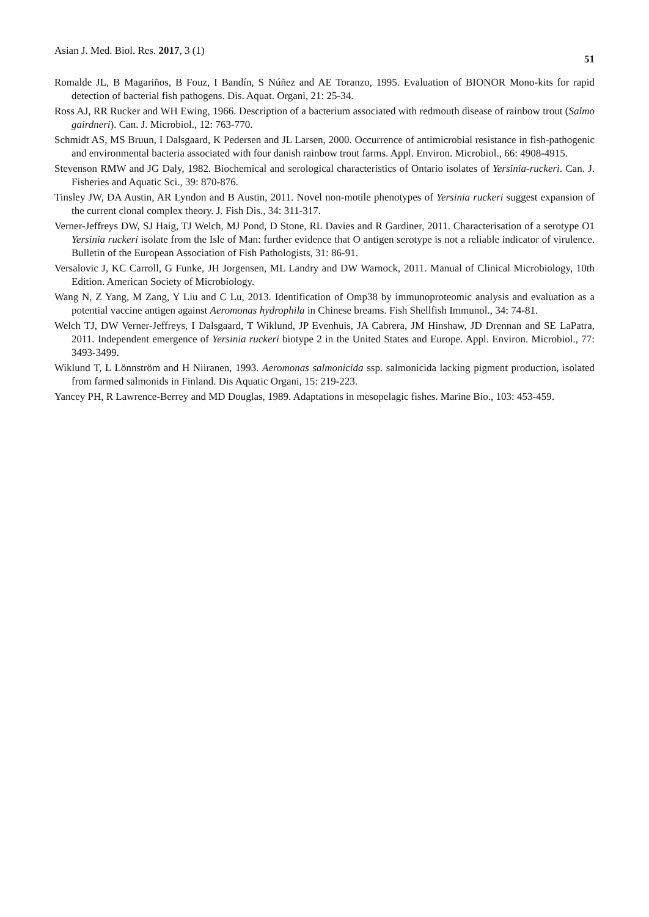Asian J. Med. Biol. Res. 2017, 3 (1) 51
Romalde JL, B Magariños, B Fouz, I Bandín, S Núñez and AE Toranzo, 1995. Evaluation of BIONOR Mono-kits for rapid detection of bacterial fish pathogens. Dis. Aquat. Organi, 21: 25-34.
Ross AJ, RR Rucker and WH Ewing, 1966. Description of a bacterium associated with redmouth disease of rainbow trout (Salmo gairdneri). Can. J. Microbiol., 12: 763-770.
Schmidt AS, MS Bruun, I Dalsgaard, K Pedersen and JL Larsen, 2000. Occurrence of antimicrobial resistance in fish-pathogenic and environmental bacteria associated with four danish rainbow trout farms. Appl. Environ. Microbiol., 66: 4908-4915.
Stevenson RMW and JG Daly, 1982. Biochemical and serological characteristics of Ontario isolates of Yersinia-ruckeri. Can. J. Fisheries and Aquatic Sci., 39: 870-876.
Tinsley JW, DA Austin, AR Lyndon and B Austin, 2011. Novel non-motile phenotypes of Yersinia ruckeri suggest expansion of the current clonal complex theory. J. Fish Dis., 34: 311-317.
Verner-Jeffreys DW, SJ Haig, TJ Welch, MJ Pond, D Stone, RL Davies and R Gardiner, 2011. Characterisation of a serotype O1 Yersinia ruckeri isolate from the Isle of Man: further evidence that O antigen serotype is not a reliable indicator of virulence. Bulletin of the European Association of Fish Pathologists, 31: 86-91.
Versalovic J, KC Carroll, G Funke, JH Jorgensen, ML Landry and DW Warnock, 2011. Manual of Clinical Microbiology, 10th Edition. American Society of Microbiology.
Wang N, Z Yang, M Zang, Y Liu and C Lu, 2013. Identification of Omp38 by immunoproteomic analysis and evaluation as a potential vaccine antigen against Aeromonas hydrophila in Chinese breams. Fish Shellfish Immunol., 34: 74-81.
Welch TJ, DW Verner-Jeffreys, I Dalsgaard, T Wiklund, JP Evenhuis, JA Cabrera, JM Hinshaw, JD Drennan and SE LaPatra, 2011. Independent emergence of Yersinia ruckeri biotype 2 in the United States and Europe. Appl. Environ. Microbiol., 77: 3493-3499.
Wiklund T, L Lönnström and H Niiranen, 1993. Aeromonas salmonicida ssp. salmonicida lacking pigment production, isolated from farmed salmonids in Finland. Dis Aquatic Organi, 15: 219-223.
Yancey PH, R Lawrence-Berrey and MD Douglas, 1989. Adaptations in mesopelagic fishes. Marine Bio., 103: 453-459.